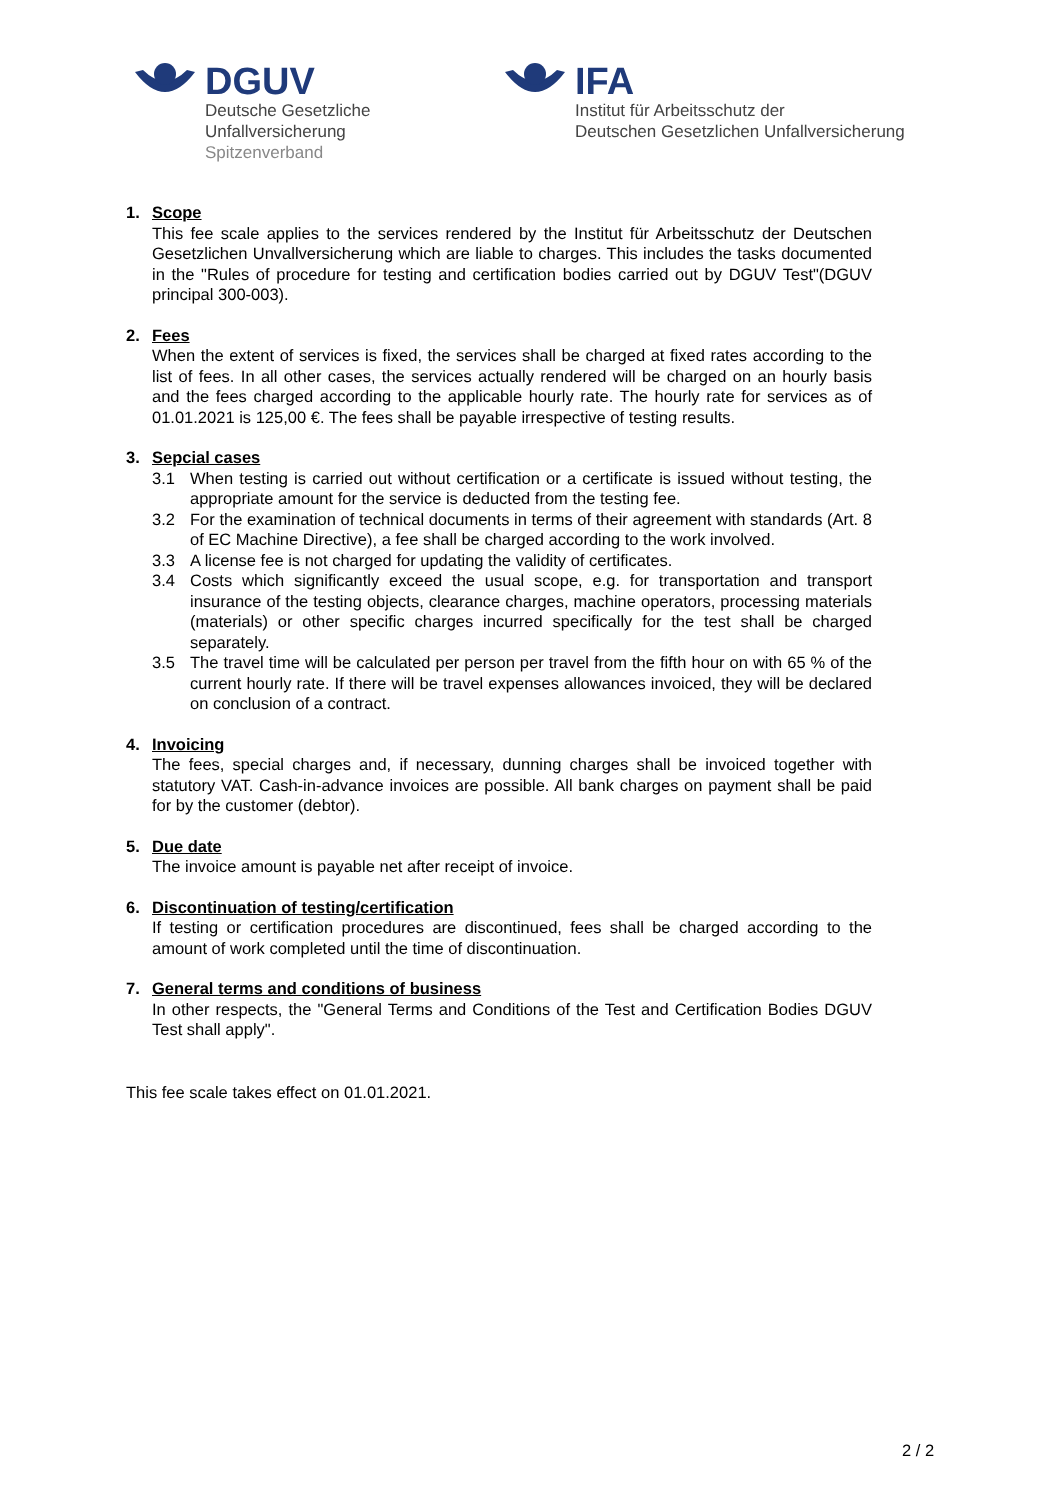DGUV
Deutsche Gesetzliche
Unfallversicherung
Spitzenverband
IFA
Institut für Arbeitsschutz der
Deutschen Gesetzlichen Unfallversicherung
1. Scope
This fee scale applies to the services rendered by the Institut für Arbeitsschutz der Deutschen Gesetzlichen Unvallversicherung which are liable to charges. This includes the tasks documented in the "Rules of procedure for testing and certification bodies carried out by DGUV Test"(DGUV principal 300-003).
2. Fees
When the extent of services is fixed, the services shall be charged at fixed rates according to the list of fees. In all other cases, the services actually rendered will be charged on an hourly basis and the fees charged according to the applicable hourly rate. The hourly rate for services as of 01.01.2021 is 125,00 €. The fees shall be payable irrespective of testing results.
3. Sepcial cases
3.1 When testing is carried out without certification or a certificate is issued without testing, the appropriate amount for the service is deducted from the testing fee.
3.2 For the examination of technical documents in terms of their agreement with standards (Art. 8 of EC Machine Directive), a fee shall be charged according to the work involved.
3.3 A license fee is not charged for updating the validity of certificates.
3.4 Costs which significantly exceed the usual scope, e.g. for transportation and transport insurance of the testing objects, clearance charges, machine operators, processing materials (materials) or other specific charges incurred specifically for the test shall be charged separately.
3.5 The travel time will be calculated per person per travel from the fifth hour on with 65 % of the current hourly rate. If there will be travel expenses allowances invoiced, they will be declared on conclusion of a contract.
4. Invoicing
The fees, special charges and, if necessary, dunning charges shall be invoiced together with statutory VAT. Cash-in-advance invoices are possible. All bank charges on payment shall be paid for by the customer (debtor).
5. Due date
The invoice amount is payable net after receipt of invoice.
6. Discontinuation of testing/certification
If testing or certification procedures are discontinued, fees shall be charged according to the amount of work completed until the time of discontinuation.
7. General terms and conditions of business
In other respects, the "General Terms and Conditions of the Test and Certification Bodies DGUV Test shall apply".
This fee scale takes effect on 01.01.2021.
2 / 2